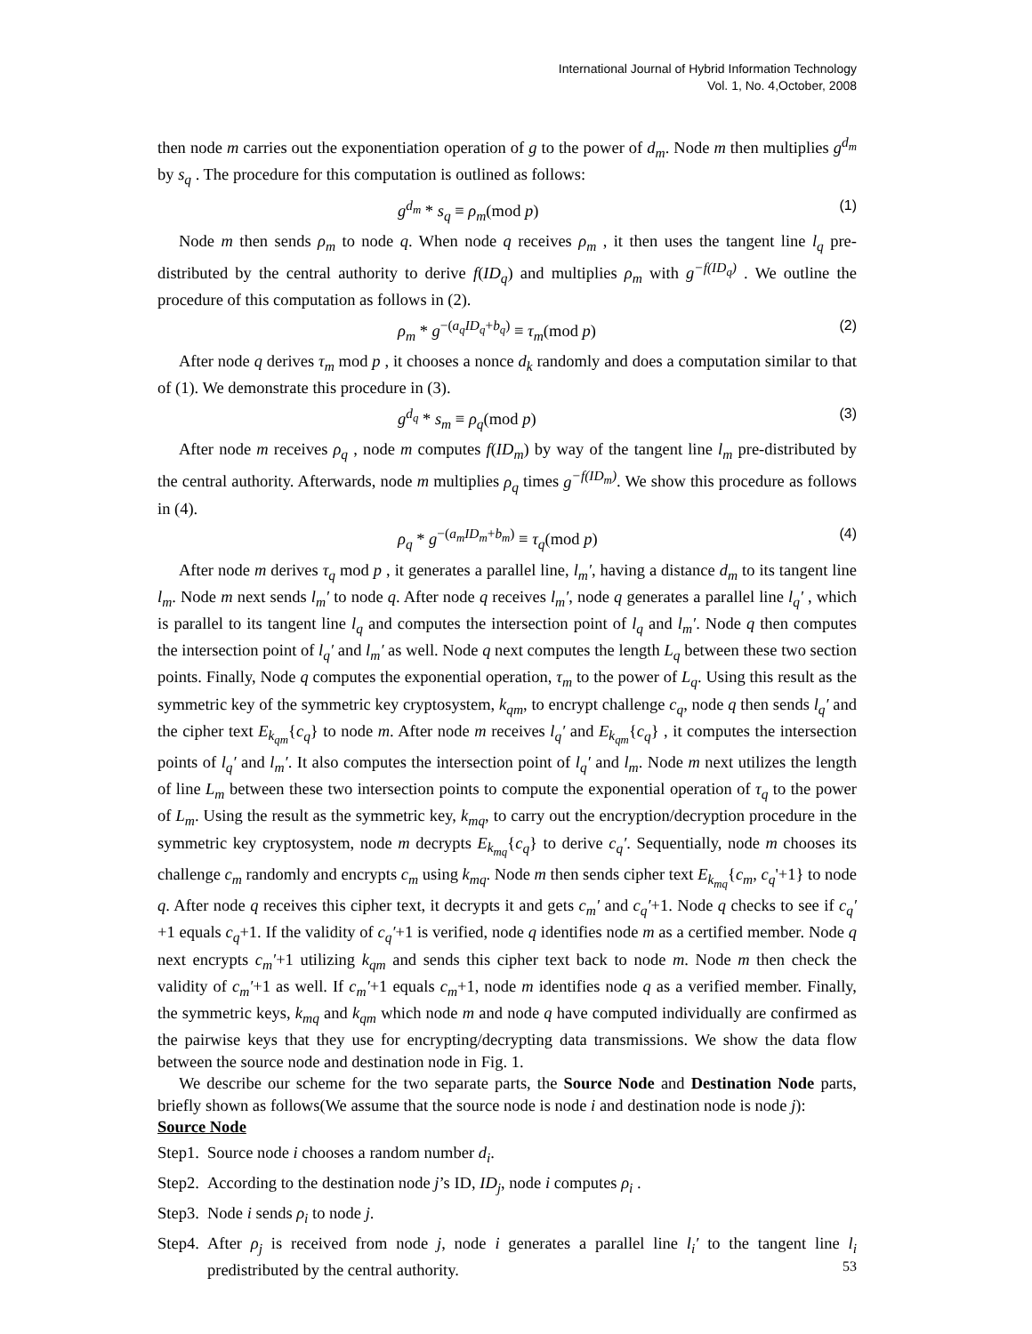International Journal of Hybrid Information Technology
Vol. 1, No. 4,October, 2008
then node m carries out the exponentiation operation of g to the power of d<sub>m</sub>. Node m then multiplies g<sup>d<sub>m</sub></sup> by s<sub>q</sub> . The procedure for this computation is outlined as follows:
g<sup>d<sub>m</sub></sup> * s<sub>q</sub> ≡ ρ<sub>m</sub>(mod p) (1)
Node m then sends ρ<sub>m</sub> to node q. When node q receives ρ<sub>m</sub> , it then uses the tangent line l<sub>q</sub> pre-distributed by the central authority to derive f(ID<sub>q</sub>) and multiplies ρ<sub>m</sub> with g<sup>−f(ID<sub>q</sub>)</sup> . We outline the procedure of this computation as follows in (2).
ρ<sub>m</sub> * g<sup>−(a<sub>q</sub>ID<sub>q</sub>+b<sub>q</sub>)</sup> ≡ τ<sub>m</sub>(mod p) (2)
After node q derives τ<sub>m</sub> mod p , it chooses a nonce d<sub>k</sub> randomly and does a computation similar to that of (1). We demonstrate this procedure in (3).
g<sup>d<sub>q</sub></sup> * s<sub>m</sub> ≡ ρ<sub>q</sub>(mod p) (3)
After node m receives ρ<sub>q</sub> , node m computes f(ID<sub>m</sub>) by way of the tangent line l<sub>m</sub> pre-distributed by the central authority. Afterwards, node m multiplies ρ<sub>q</sub> times g<sup>−f(ID<sub>m</sub>)</sup>. We show this procedure as follows in (4).
ρ<sub>q</sub> * g<sup>−(a<sub>m</sub>ID<sub>m</sub>+b<sub>m</sub>)</sup> ≡ τ<sub>q</sub>(mod p) (4)
After node m derives τ<sub>q</sub> mod p , it generates a parallel line, l<sub>m</sub>′, having a distance d<sub>m</sub> to its tangent line l<sub>m</sub>. Node m next sends l<sub>m</sub>′ to node q. After node q receives l<sub>m</sub>′, node q generates a parallel line l<sub>q</sub>′ , which is parallel to its tangent line l<sub>q</sub> and computes the intersection point of l<sub>q</sub> and l<sub>m</sub>′. Node q then computes the intersection point of l<sub>q</sub>′ and l<sub>m</sub>′ as well. Node q next computes the length L<sub>q</sub> between these two section points. Finally, Node q computes the exponential operation, τ<sub>m</sub> to the power of L<sub>q</sub>. Using this result as the symmetric key of the symmetric key cryptosystem, k<sub>qm</sub>, to encrypt challenge c<sub>q</sub>, node q then sends l<sub>q</sub>′ and the cipher text E<sub>k<sub>qm</sub></sub>{c<sub>q</sub>} to node m. After node m receives l<sub>q</sub>′ and E<sub>k<sub>qm</sub></sub>{c<sub>q</sub>} , it computes the intersection points of l<sub>q</sub>′ and l<sub>m</sub>′. It also computes the intersection point of l<sub>q</sub>′ and l<sub>m</sub>. Node m next utilizes the length of line L<sub>m</sub> between these two intersection points to compute the exponential operation of τ<sub>q</sub> to the power of L<sub>m</sub>. Using the result as the symmetric key, k<sub>mq</sub>, to carry out the encryption/decryption procedure in the symmetric key cryptosystem, node m decrypts E<sub>k<sub>mq</sub></sub>{c<sub>q</sub>} to derive c<sub>q</sub>′. Sequentially, node m chooses its challenge c<sub>m</sub> randomly and encrypts c<sub>m</sub> using k<sub>mq</sub>. Node m then sends cipher text E<sub>k<sub>mq</sub></sub>{c<sub>m</sub>, c<sub>q</sub>'+1} to node q. After node q receives this cipher text, it decrypts it and gets c<sub>m</sub>′ and c<sub>q</sub>′+1. Node q checks to see if c<sub>q</sub>′+1 equals c<sub>q</sub>+1. If the validity of c<sub>q</sub>′+1 is verified, node q identifies node m as a certified member. Node q next encrypts c<sub>m</sub>′+1 utilizing k<sub>qm</sub> and sends this cipher text back to node m. Node m then check the validity of c<sub>m</sub>′+1 as well. If c<sub>m</sub>′+1 equals c<sub>m</sub>+1, node m identifies node q as a verified member. Finally, the symmetric keys, k<sub>mq</sub> and k<sub>qm</sub> which node m and node q have computed individually are confirmed as the pairwise keys that they use for encrypting/decrypting data transmissions. We show the data flow between the source node and destination node in Fig. 1.
We describe our scheme for the two separate parts, the Source Node and Destination Node parts, briefly shown as follows(We assume that the source node is node i and destination node is node j):
Source Node
Step1. Source node i chooses a random number d<sub>i</sub>.
Step2. According to the destination node j’s ID, ID<sub>j</sub>, node i computes ρ<sub>i</sub> .
Step3. Node i sends ρ<sub>i</sub> to node j.
Step4. After ρ<sub>j</sub> is received from node j, node i generates a parallel line l<sub>i</sub>′ to the tangent line l<sub>i</sub> predistributed by the central authority.
53